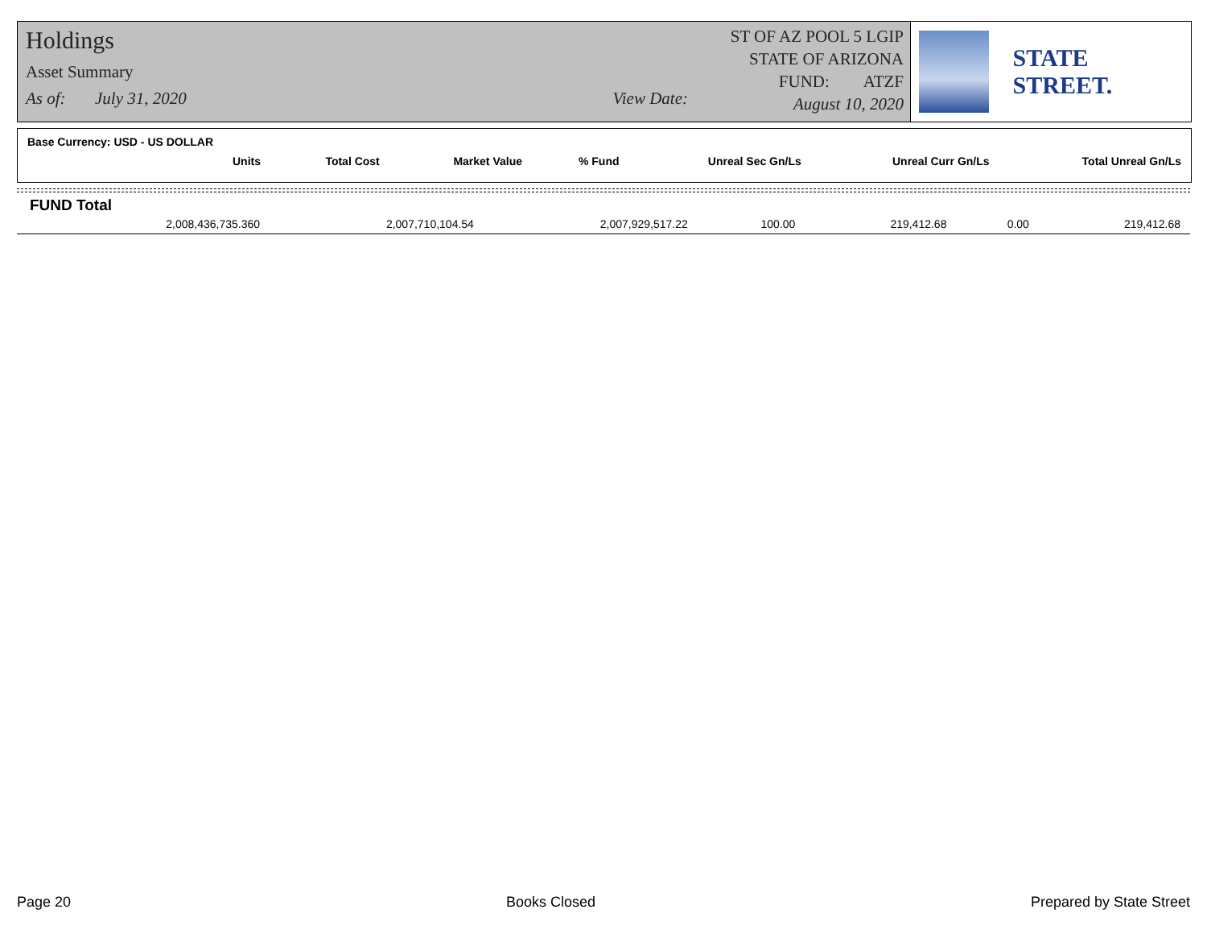Holdings
Asset Summary
As of: July 31, 2020 View Date:
ST OF AZ POOL 5 LGIP
STATE OF ARIZONA
FUND: ATZF
August 10, 2020
STATE STREET.
Base Currency: USD - US DOLLAR
| Units | Total Cost | Market Value | % Fund | Unreal Sec Gn/Ls | Unreal Curr Gn/Ls | Total Unreal Gn/Ls |
| --- | --- | --- | --- | --- | --- | --- |
FUND Total
| 2,008,436,735.360 | 2,007,710,104.54 | 2,007,929,517.22 | 100.00 | 219,412.68 | 0.00 | 219,412.68 |
Page 20 Books Closed Prepared by State Street